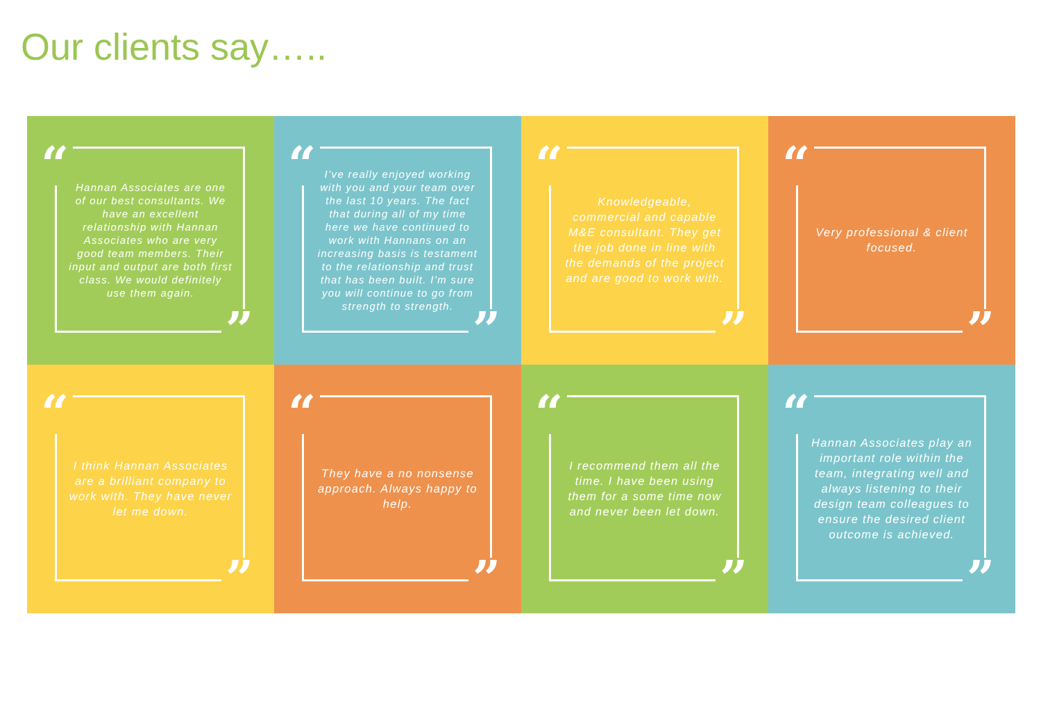Our clients say…..
“
Hannan Associates are one of our best consultants. We have an excellent relationship with Hannan Associates who are very good team members. Their input and output are both first class. We would definitely use them again.
”
“
I’ve really enjoyed working with you and your team over the last 10 years. The fact that during all of my time here we have continued to work with Hannans on an increasing basis is testament to the relationship and trust that has been built. I’m sure you will continue to go from strength to strength.
”
“
Knowledgeable, commercial and capable M&E consultant. They get the job done in line with the demands of the project and are good to work with.
”
“
Very professional & client focused.
”
“
I think Hannan Associates are a brilliant company to work with. They have never let me down.
”
“
They have a no nonsense approach. Always happy to help.
”
“
I recommend them all the time. I have been using them for a some time now and never been let down.
”
“
Hannan Associates play an important role within the team, integrating well and always listening to their design team colleagues to ensure the desired client outcome is achieved.
”